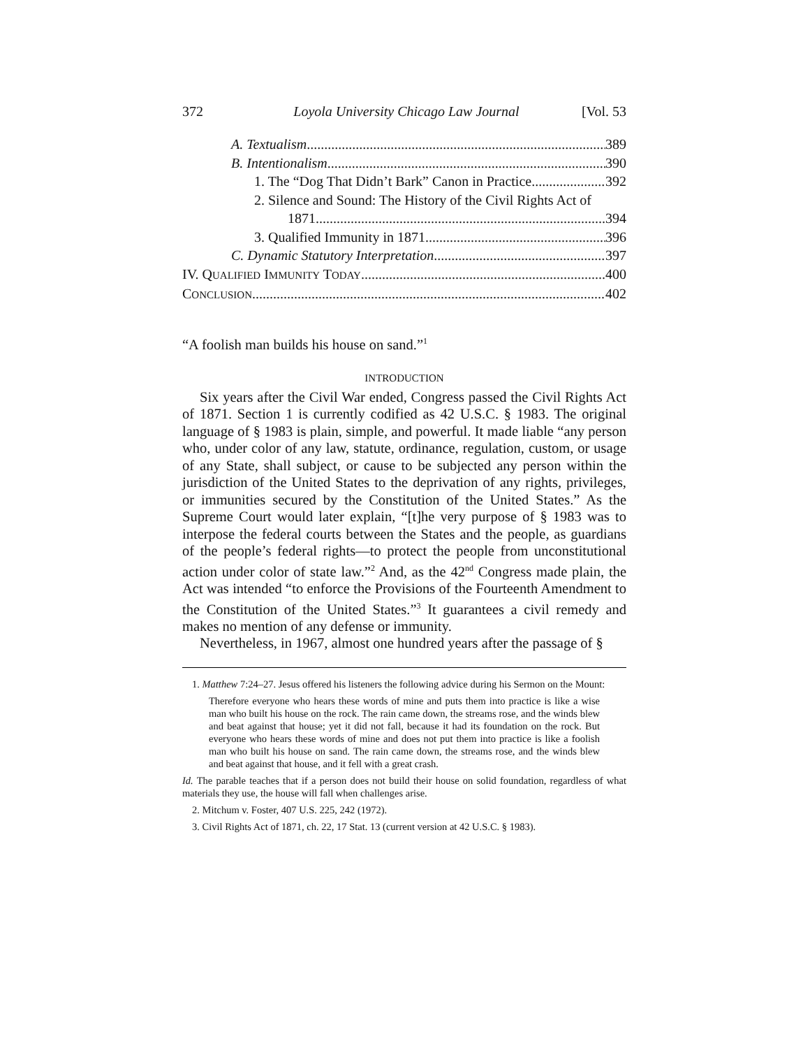372 Loyola University Chicago Law Journal [Vol. 53
A. Textualism 389
B. Intentionalism 390
1. The “Dog That Didn’t Bark” Canon in Practice 392
2. Silence and Sound: The History of the Civil Rights Act of
1871 394
3. Qualified Immunity in 1871 396
C. Dynamic Statutory Interpretation 397
IV. QUALIFIED IMMUNITY TODAY 400
CONCLUSION 402
“A foolish man builds his house on sand.”<sup>1</sup>
INTRODUCTION
Six years after the Civil War ended, Congress passed the Civil Rights Act of 1871. Section 1 is currently codified as 42 U.S.C. § 1983. The original language of § 1983 is plain, simple, and powerful. It made liable “any person who, under color of any law, statute, ordinance, regulation, custom, or usage of any State, shall subject, or cause to be subjected any person within the jurisdiction of the United States to the deprivation of any rights, privileges, or immunities secured by the Constitution of the United States.” As the Supreme Court would later explain, “[t]he very purpose of § 1983 was to interpose the federal courts between the States and the people, as guardians of the people’s federal rights—to protect the people from unconstitutional action under color of state law.”<sup>2</sup> And, as the 42<sup>nd</sup> Congress made plain, the Act was intended “to enforce the Provisions of the Fourteenth Amendment to the Constitution of the United States.”<sup>3</sup> It guarantees a civil remedy and makes no mention of any defense or immunity.
Nevertheless, in 1967, almost one hundred years after the passage of §
1. Matthew 7:24–27. Jesus offered his listeners the following advice during his Sermon on the Mount:
Therefore everyone who hears these words of mine and puts them into practice is like a wise man who built his house on the rock. The rain came down, the streams rose, and the winds blew and beat against that house; yet it did not fall, because it had its foundation on the rock. But everyone who hears these words of mine and does not put them into practice is like a foolish man who built his house on sand. The rain came down, the streams rose, and the winds blew and beat against that house, and it fell with a great crash.
Id. The parable teaches that if a person does not build their house on solid foundation, regardless of what materials they use, the house will fall when challenges arise.
2. Mitchum v. Foster, 407 U.S. 225, 242 (1972).
3. Civil Rights Act of 1871, ch. 22, 17 Stat. 13 (current version at 42 U.S.C. § 1983).